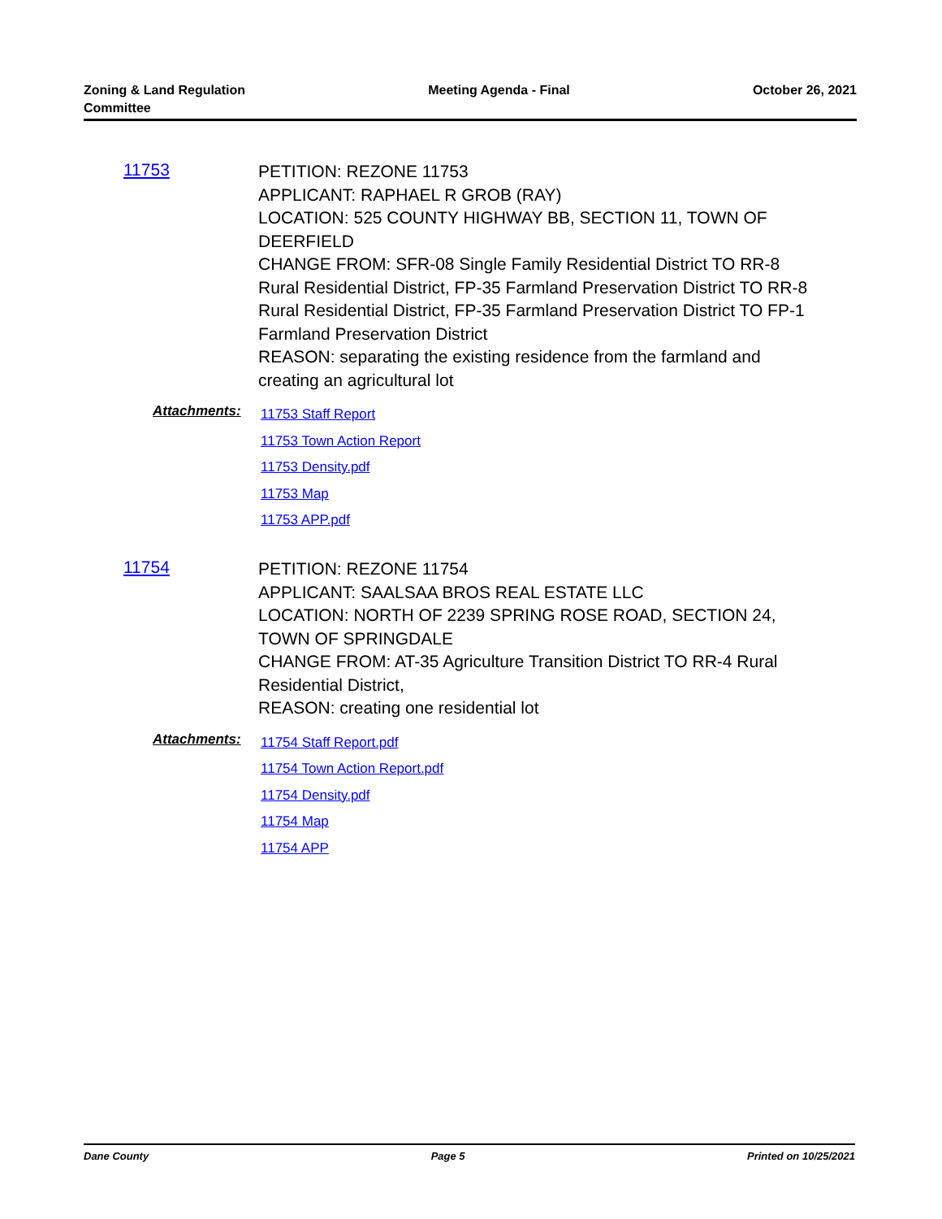Zoning & Land Regulation
Committee
Meeting Agenda - Final October 26, 2021
11753
PETITION: REZONE 11753
APPLICANT: RAPHAEL R GROB (RAY)
LOCATION: 525 COUNTY HIGHWAY BB, SECTION 11, TOWN OF DEERFIELD
CHANGE FROM: SFR-08 Single Family Residential District TO RR-8 Rural Residential District, FP-35 Farmland Preservation District TO RR-8 Rural Residential District, FP-35 Farmland Preservation District TO FP-1 Farmland Preservation District
REASON: separating the existing residence from the farmland and creating an agricultural lot
Attachments:
11753 Staff Report
11753 Town Action Report
11753 Density.pdf
11753 Map
11753 APP.pdf
11754
PETITION: REZONE 11754
APPLICANT: SAALSAA BROS REAL ESTATE LLC
LOCATION: NORTH OF 2239 SPRING ROSE ROAD, SECTION 24, TOWN OF SPRINGDALE
CHANGE FROM: AT-35 Agriculture Transition District TO RR-4 Rural Residential District,
REASON: creating one residential lot
Attachments:
11754 Staff Report.pdf
11754 Town Action Report.pdf
11754 Density.pdf
11754 Map
11754 APP
Dane County Page 5 Printed on 10/25/2021